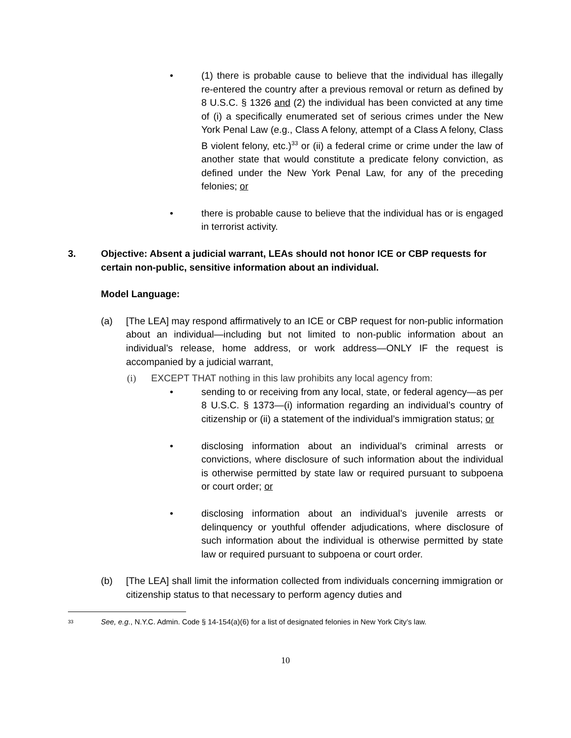• (1) there is probable cause to believe that the individual has illegally re-entered the country after a previous removal or return as defined by 8 U.S.C. § 1326 and (2) the individual has been convicted at any time of (i) a specifically enumerated set of serious crimes under the New York Penal Law (e.g., Class A felony, attempt of a Class A felony, Class B violent felony, etc.)<sup>33</sup> or (ii) a federal crime or crime under the law of another state that would constitute a predicate felony conviction, as defined under the New York Penal Law, for any of the preceding felonies; or
• there is probable cause to believe that the individual has or is engaged in terrorist activity.
3. Objective: Absent a judicial warrant, LEAs should not honor ICE or CBP requests for certain non-public, sensitive information about an individual.
Model Language:
(a) [The LEA] may respond affirmatively to an ICE or CBP request for non-public information about an individual—including but not limited to non-public information about an individual’s release, home address, or work address—ONLY IF the request is accompanied by a judicial warrant,
(i) EXCEPT THAT nothing in this law prohibits any local agency from:
• sending to or receiving from any local, state, or federal agency—as per 8 U.S.C. § 1373—(i) information regarding an individual’s country of citizenship or (ii) a statement of the individual’s immigration status; or
• disclosing information about an individual’s criminal arrests or convictions, where disclosure of such information about the individual is otherwise permitted by state law or required pursuant to subpoena or court order; or
• disclosing information about an individual’s juvenile arrests or delinquency or youthful offender adjudications, where disclosure of such information about the individual is otherwise permitted by state law or required pursuant to subpoena or court order.
(b) [The LEA] shall limit the information collected from individuals concerning immigration or citizenship status to that necessary to perform agency duties and
<sup>33</sup>
See, e.g., N.Y.C. Admin. Code § 14-154(a)(6) for a list of designated felonies in New York City’s law.
10